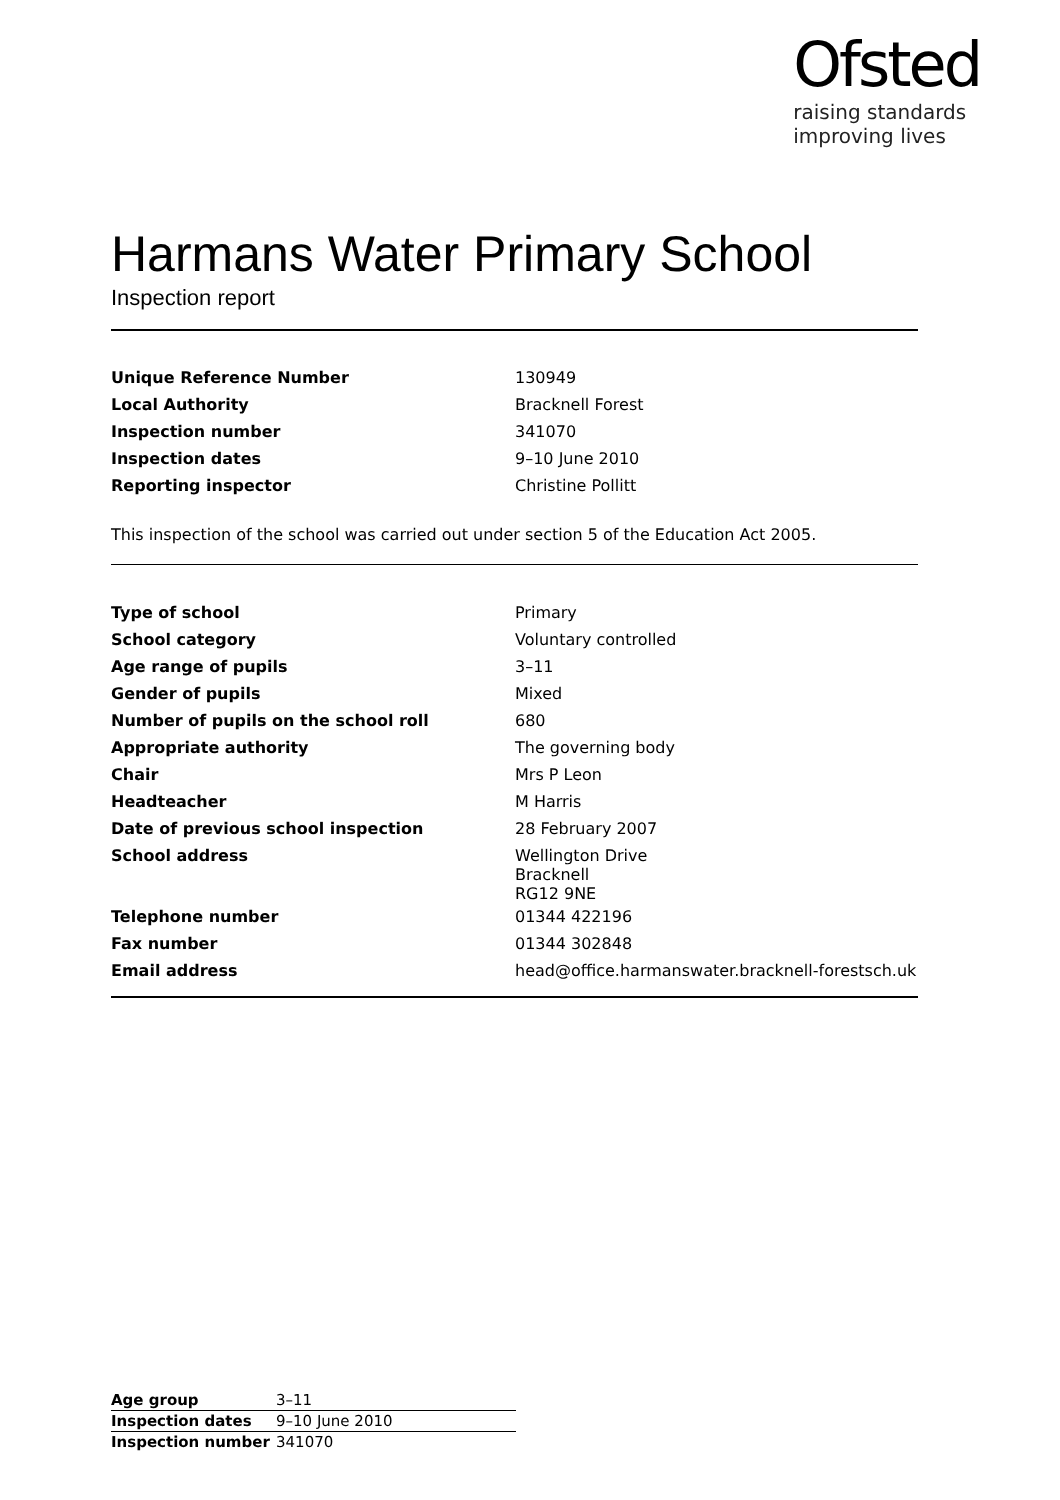Ofsted
raising standards
improving lives
Harmans Water Primary School
Inspection report
| Unique Reference Number | 130949 |
| Local Authority | Bracknell Forest |
| Inspection number | 341070 |
| Inspection dates | 9–10 June 2010 |
| Reporting inspector | Christine Pollitt |
This inspection of the school was carried out under section 5 of the Education Act 2005.
| Type of school | Primary |
| School category | Voluntary controlled |
| Age range of pupils | 3–11 |
| Gender of pupils | Mixed |
| Number of pupils on the school roll | 680 |
| Appropriate authority | The governing body |
| Chair | Mrs P Leon |
| Headteacher | M Harris |
| Date of previous school inspection | 28 February 2007 |
| School address | Wellington Drive Bracknell RG12 9NE |
| Telephone number | 01344 422196 |
| Fax number | 01344 302848 |
| Email address | head@office.harmanswater.bracknell-forestsch.uk |
| Age group | 3–11 |
| Inspection dates | 9–10 June 2010 |
| Inspection number | 341070 |